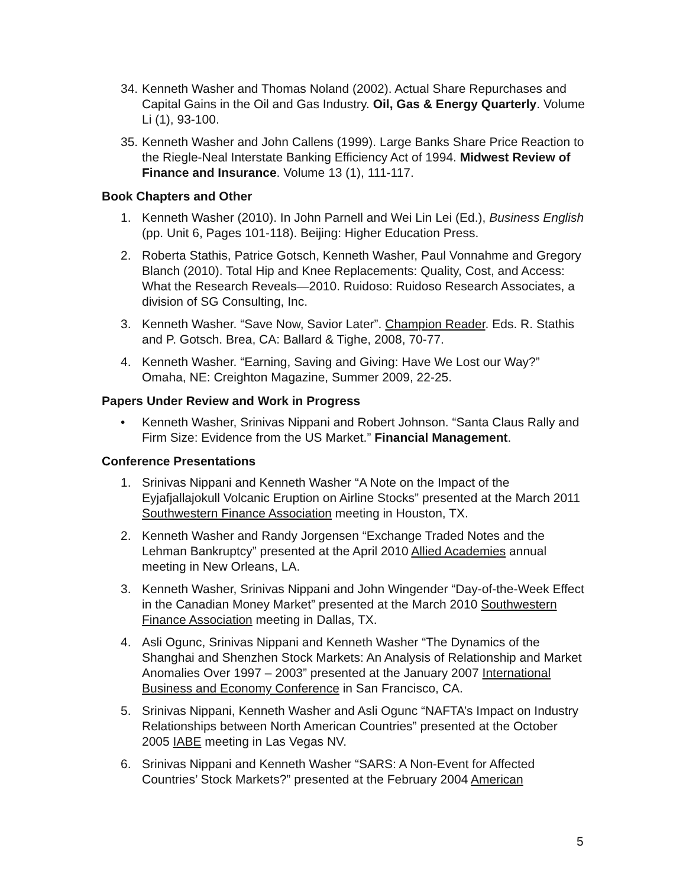34. Kenneth Washer and Thomas Noland (2002). Actual Share Repurchases and Capital Gains in the Oil and Gas Industry. Oil, Gas & Energy Quarterly. Volume Li (1), 93-100.
35. Kenneth Washer and John Callens (1999). Large Banks Share Price Reaction to the Riegle-Neal Interstate Banking Efficiency Act of 1994. Midwest Review of Finance and Insurance. Volume 13 (1), 111-117.
Book Chapters and Other
1. Kenneth Washer (2010). In John Parnell and Wei Lin Lei (Ed.), Business English (pp. Unit 6, Pages 101-118). Beijing: Higher Education Press.
2. Roberta Stathis, Patrice Gotsch, Kenneth Washer, Paul Vonnahme and Gregory Blanch (2010). Total Hip and Knee Replacements: Quality, Cost, and Access: What the Research Reveals—2010. Ruidoso: Ruidoso Research Associates, a division of SG Consulting, Inc.
3. Kenneth Washer. “Save Now, Savior Later”. Champion Reader. Eds. R. Stathis and P. Gotsch. Brea, CA: Ballard & Tighe, 2008, 70-77.
4. Kenneth Washer. “Earning, Saving and Giving: Have We Lost our Way?” Omaha, NE: Creighton Magazine, Summer 2009, 22-25.
Papers Under Review and Work in Progress
• Kenneth Washer, Srinivas Nippani and Robert Johnson. “Santa Claus Rally and Firm Size: Evidence from the US Market.” Financial Management.
Conference Presentations
1. Srinivas Nippani and Kenneth Washer “A Note on the Impact of the Eyjafjallajokull Volcanic Eruption on Airline Stocks” presented at the March 2011 Southwestern Finance Association meeting in Houston, TX.
2. Kenneth Washer and Randy Jorgensen “Exchange Traded Notes and the Lehman Bankruptcy” presented at the April 2010 Allied Academies annual meeting in New Orleans, LA.
3. Kenneth Washer, Srinivas Nippani and John Wingender “Day-of-the-Week Effect in the Canadian Money Market” presented at the March 2010 Southwestern Finance Association meeting in Dallas, TX.
4. Asli Ogunc, Srinivas Nippani and Kenneth Washer “The Dynamics of the Shanghai and Shenzhen Stock Markets: An Analysis of Relationship and Market Anomalies Over 1997 – 2003” presented at the January 2007 International Business and Economy Conference in San Francisco, CA.
5. Srinivas Nippani, Kenneth Washer and Asli Ogunc “NAFTA’s Impact on Industry Relationships between North American Countries” presented at the October 2005 IABE meeting in Las Vegas NV.
6. Srinivas Nippani and Kenneth Washer “SARS: A Non-Event for Affected Countries’ Stock Markets?” presented at the February 2004 American
5